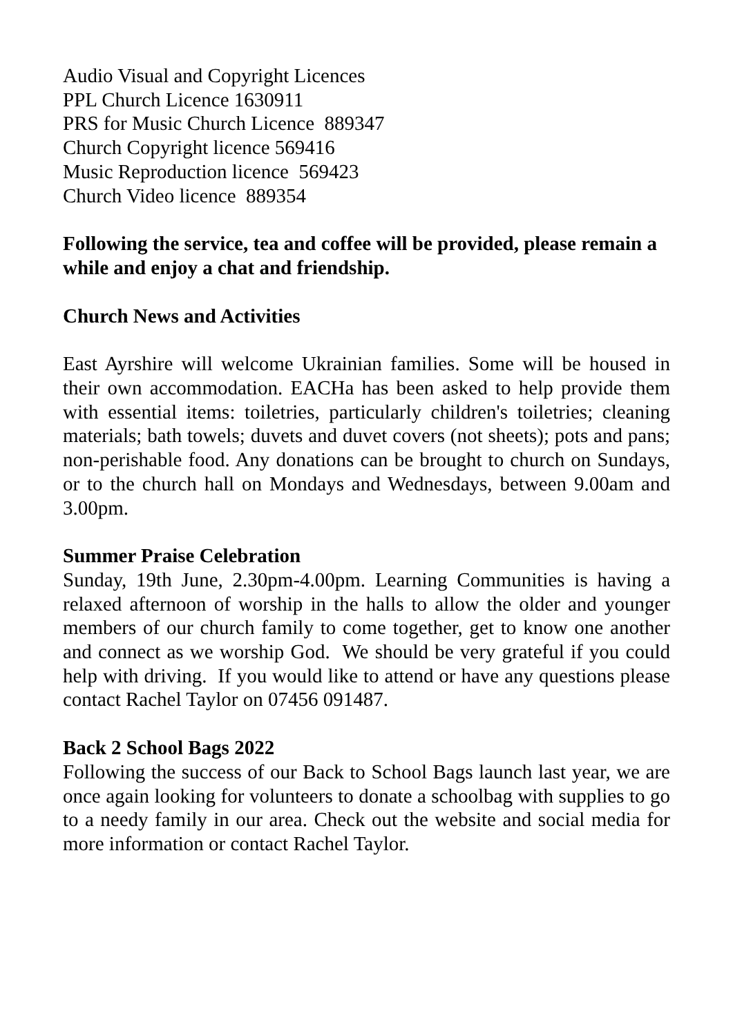Audio Visual and Copyright Licences
PPL Church Licence 1630911
PRS for Music Church Licence 889347
Church Copyright licence 569416
Music Reproduction licence 569423
Church Video licence 889354
Following the service, tea and coffee will be provided, please remain a while and enjoy a chat and friendship.
Church News and Activities
East Ayrshire will welcome Ukrainian families. Some will be housed in their own accommodation. EACHa has been asked to help provide them with essential items: toiletries, particularly children's toiletries; cleaning materials; bath towels; duvets and duvet covers (not sheets); pots and pans; non-perishable food. Any donations can be brought to church on Sundays, or to the church hall on Mondays and Wednesdays, between 9.00am and 3.00pm.
Summer Praise Celebration
Sunday, 19th June, 2.30pm-4.00pm. Learning Communities is having a relaxed afternoon of worship in the halls to allow the older and younger members of our church family to come together, get to know one another and connect as we worship God. We should be very grateful if you could help with driving. If you would like to attend or have any questions please contact Rachel Taylor on 07456 091487.
Back 2 School Bags 2022
Following the success of our Back to School Bags launch last year, we are once again looking for volunteers to donate a schoolbag with supplies to go to a needy family in our area. Check out the website and social media for more information or contact Rachel Taylor.